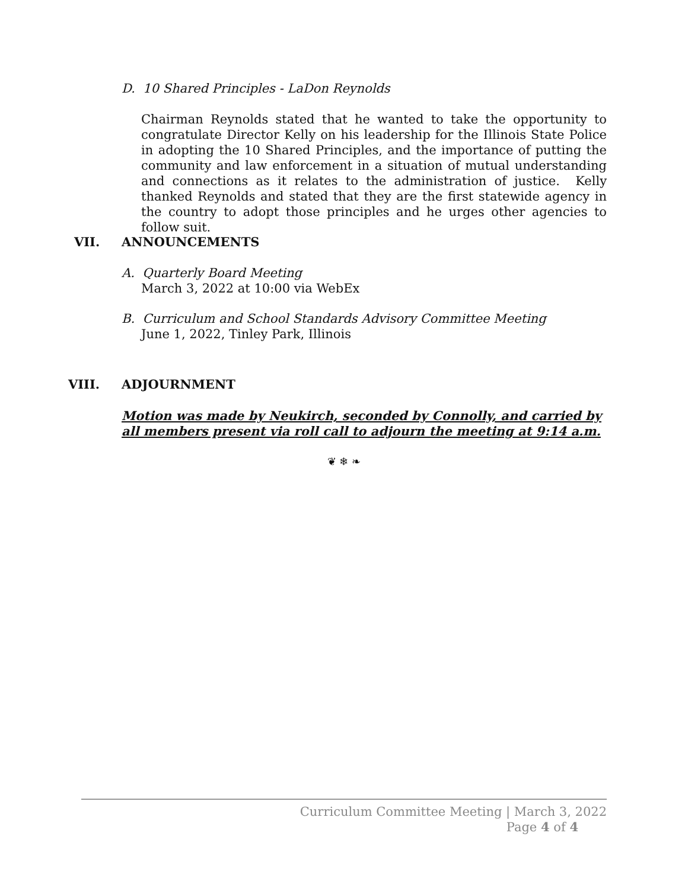D. 10 Shared Principles - LaDon Reynolds
Chairman Reynolds stated that he wanted to take the opportunity to congratulate Director Kelly on his leadership for the Illinois State Police in adopting the 10 Shared Principles, and the importance of putting the community and law enforcement in a situation of mutual understanding and connections as it relates to the administration of justice. Kelly thanked Reynolds and stated that they are the first statewide agency in the country to adopt those principles and he urges other agencies to follow suit.
VII. ANNOUNCEMENTS
A. Quarterly Board Meeting
March 3, 2022 at 10:00 via WebEx
B. Curriculum and School Standards Advisory Committee Meeting
June 1, 2022, Tinley Park, Illinois
VIII. ADJOURNMENT
Motion was made by Neukirch, seconded by Connolly, and carried by all members present via roll call to adjourn the meeting at 9:14 a.m.
❦ ❄ ❧
Curriculum Committee Meeting | March 3, 2022
Page 4 of 4